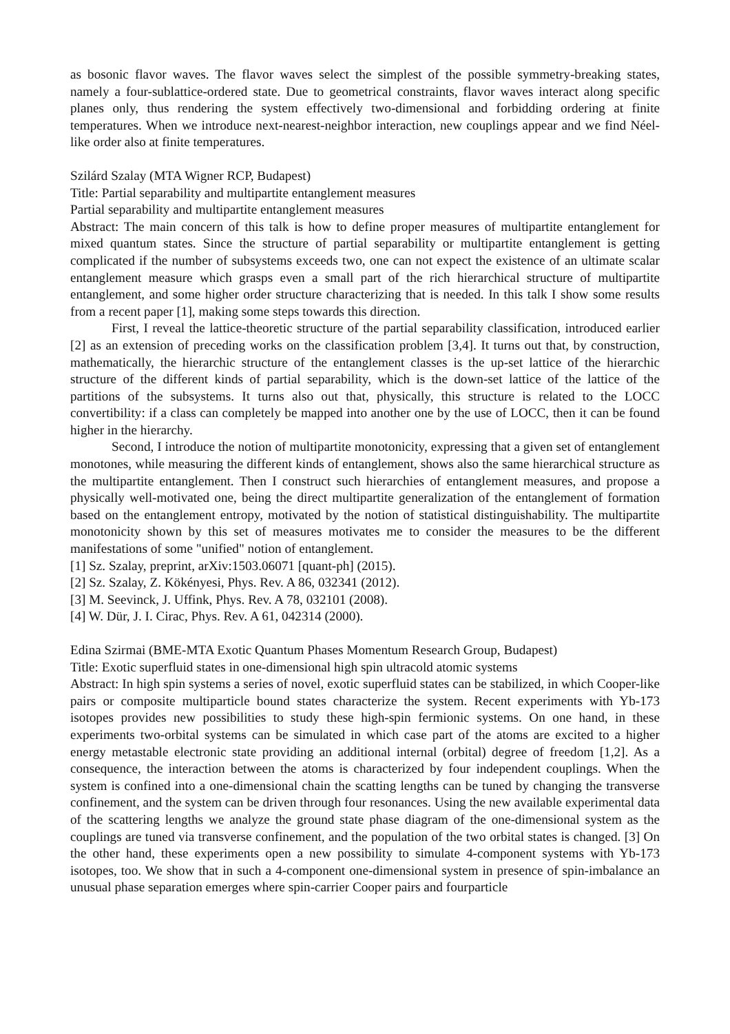as bosonic flavor waves. The flavor waves select the simplest of the possible symmetry-breaking states, namely a four-sublattice-ordered state. Due to geometrical constraints, flavor waves interact along specific planes only, thus rendering the system effectively two-dimensional and forbidding ordering at finite temperatures. When we introduce next-nearest-neighbor interaction, new couplings appear and we find Néel-like order also at finite temperatures.
Szilárd Szalay (MTA Wigner RCP, Budapest)
Title: Partial separability and multipartite entanglement measures
Partial separability and multipartite entanglement measures
Abstract: The main concern of this talk is how to define proper measures of multipartite entanglement for mixed quantum states. Since the structure of partial separability or multipartite entanglement is getting complicated if the number of subsystems exceeds two, one can not expect the existence of an ultimate scalar entanglement measure which grasps even a small part of the rich hierarchical structure of multipartite entanglement, and some higher order structure characterizing that is needed. In this talk I show some results from a recent paper [1], making some steps towards this direction.
First, I reveal the lattice-theoretic structure of the partial separability classification, introduced earlier [2] as an extension of preceding works on the classification problem [3,4]. It turns out that, by construction, mathematically, the hierarchic structure of the entanglement classes is the up-set lattice of the hierarchic structure of the different kinds of partial separability, which is the down-set lattice of the lattice of the partitions of the subsystems. It turns also out that, physically, this structure is related to the LOCC convertibility: if a class can completely be mapped into another one by the use of LOCC, then it can be found higher in the hierarchy.
Second, I introduce the notion of multipartite monotonicity, expressing that a given set of entanglement monotones, while measuring the different kinds of entanglement, shows also the same hierarchical structure as the multipartite entanglement. Then I construct such hierarchies of entanglement measures, and propose a physically well-motivated one, being the direct multipartite generalization of the entanglement of formation based on the entanglement entropy, motivated by the notion of statistical distinguishability. The multipartite monotonicity shown by this set of measures motivates me to consider the measures to be the different manifestations of some "unified" notion of entanglement.
[1] Sz. Szalay, preprint, arXiv:1503.06071 [quant-ph] (2015).
[2] Sz. Szalay, Z. Kökényesi, Phys. Rev. A 86, 032341 (2012).
[3] M. Seevinck, J. Uffink, Phys. Rev. A 78, 032101 (2008).
[4] W. Dür, J. I. Cirac, Phys. Rev. A 61, 042314 (2000).
Edina Szirmai (BME-MTA Exotic Quantum Phases Momentum Research Group, Budapest)
Title: Exotic superfluid states in one-dimensional high spin ultracold atomic systems
Abstract: In high spin systems a series of novel, exotic superfluid states can be stabilized, in which Cooper-like pairs or composite multiparticle bound states characterize the system. Recent experiments with Yb-173 isotopes provides new possibilities to study these high-spin fermionic systems. On one hand, in these experiments two-orbital systems can be simulated in which case part of the atoms are excited to a higher energy metastable electronic state providing an additional internal (orbital) degree of freedom [1,2]. As a consequence, the interaction between the atoms is characterized by four independent couplings. When the system is confined into a one-dimensional chain the scatting lengths can be tuned by changing the transverse confinement, and the system can be driven through four resonances. Using the new available experimental data of the scattering lengths we analyze the ground state phase diagram of the one-dimensional system as the couplings are tuned via transverse confinement, and the population of the two orbital states is changed. [3] On the other hand, these experiments open a new possibility to simulate 4-component systems with Yb-173 isotopes, too. We show that in such a 4-component one-dimensional system in presence of spin-imbalance an unusual phase separation emerges where spin-carrier Cooper pairs and fourparticle